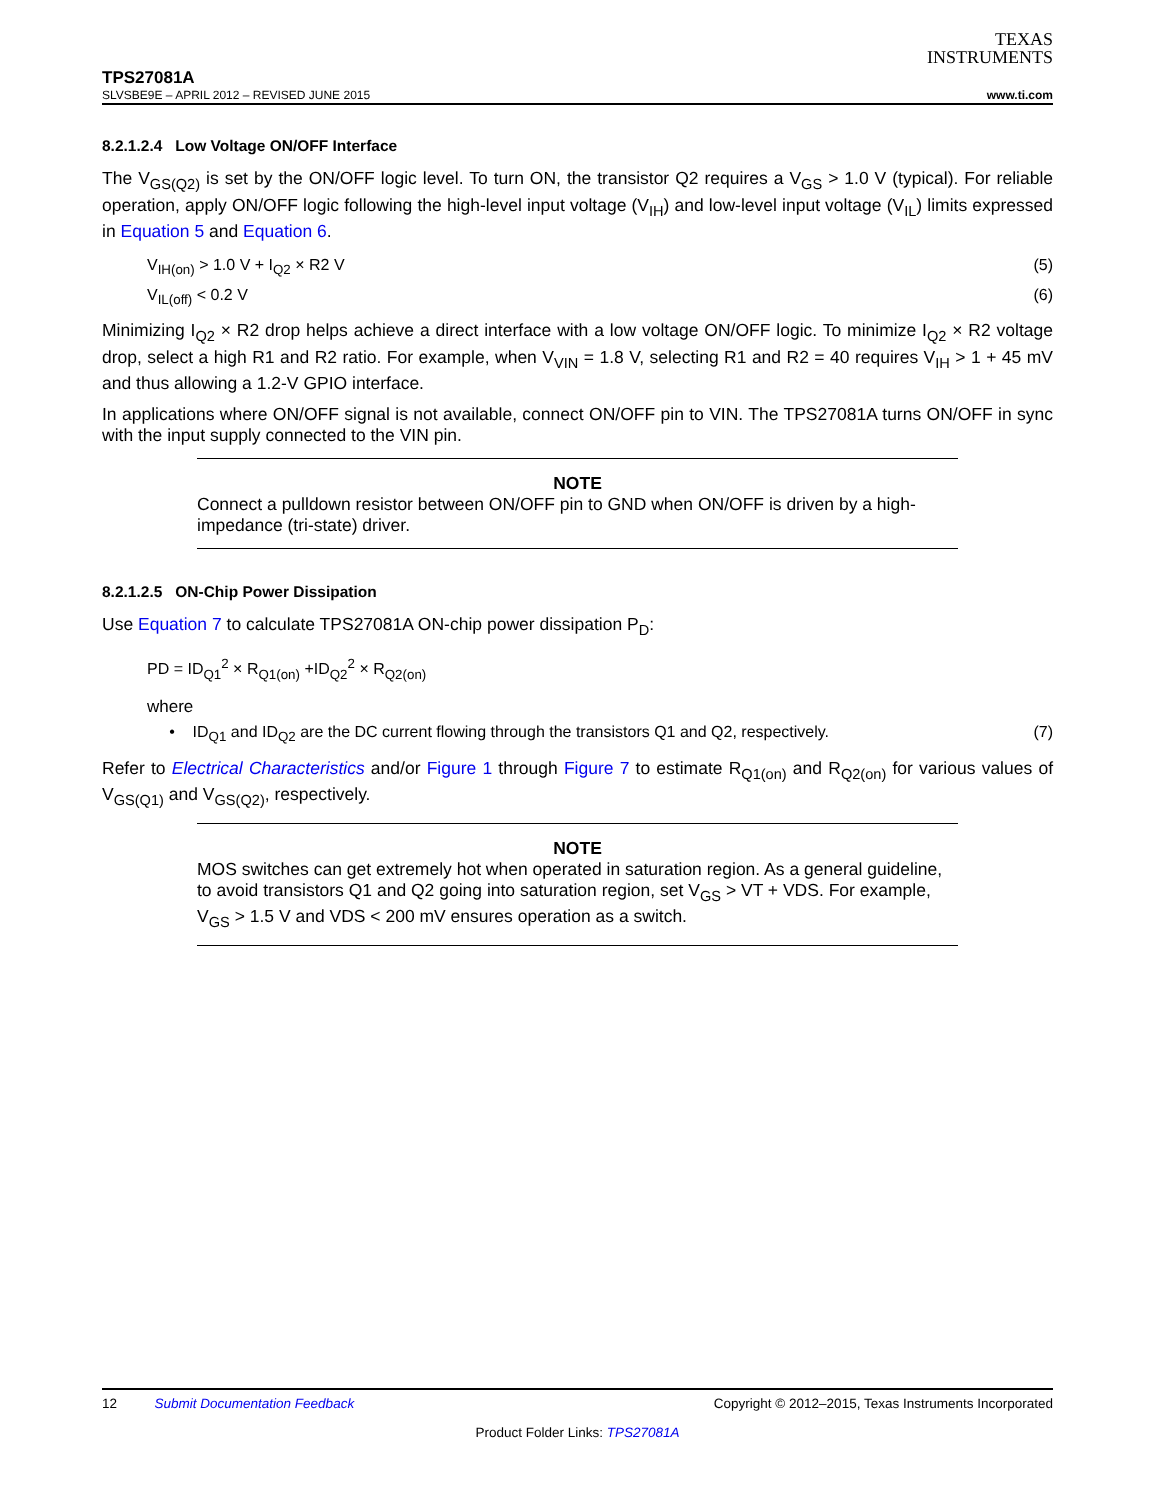TEXAS
INSTRUMENTS
TPS27081A
SLVSBE9E – APRIL 2012 – REVISED JUNE 2015 www.ti.com
8.2.1.2.4 Low Voltage ON/OFF Interface
The V<sub>GS(Q2)</sub> is set by the ON/OFF logic level. To turn ON, the transistor Q2 requires a V<sub>GS</sub> > 1.0 V (typical). For reliable operation, apply ON/OFF logic following the high-level input voltage (V<sub>IH</sub>) and low-level input voltage (V<sub>IL</sub>) limits expressed in Equation 5 and Equation 6.
V<sub>IH(on)</sub> > 1.0 V + I<sub>Q2</sub> × R2 V (5)
V<sub>IL(off)</sub> < 0.2 V (6)
Minimizing I<sub>Q2</sub> × R2 drop helps achieve a direct interface with a low voltage ON/OFF logic. To minimize I<sub>Q2</sub> × R2 voltage drop, select a high R1 and R2 ratio. For example, when V<sub>VIN</sub> = 1.8 V, selecting R1 and R2 = 40 requires V<sub>IH</sub> > 1 + 45 mV and thus allowing a 1.2-V GPIO interface.
In applications where ON/OFF signal is not available, connect ON/OFF pin to VIN. The TPS27081A turns ON/OFF in sync with the input supply connected to the VIN pin.
NOTE
Connect a pulldown resistor between ON/OFF pin to GND when ON/OFF is driven by a high-impedance (tri-state) driver.
8.2.1.2.5 ON-Chip Power Dissipation
Use Equation 7 to calculate TPS27081A ON-chip power dissipation P<sub>D</sub>:
PD = ID<sub>Q1</sub><sup>2</sup> × R<sub>Q1(on)</sub> +ID<sub>Q2</sub><sup>2</sup> × R<sub>Q2(on)</sub>
where
• ID<sub>Q1</sub> and ID<sub>Q2</sub> are the DC current flowing through the transistors Q1 and Q2, respectively. (7)
Refer to Electrical Characteristics and/or Figure 1 through Figure 7 to estimate R<sub>Q1(on)</sub> and R<sub>Q2(on)</sub> for various values of V<sub>GS(Q1)</sub> and V<sub>GS(Q2)</sub>, respectively.
NOTE
MOS switches can get extremely hot when operated in saturation region. As a general guideline, to avoid transistors Q1 and Q2 going into saturation region, set V<sub>GS</sub> > VT + VDS. For example, V<sub>GS</sub> > 1.5 V and VDS < 200 mV ensures operation as a switch.
12 Submit Documentation Feedback Copyright © 2012–2015, Texas Instruments Incorporated
Product Folder Links: TPS27081A